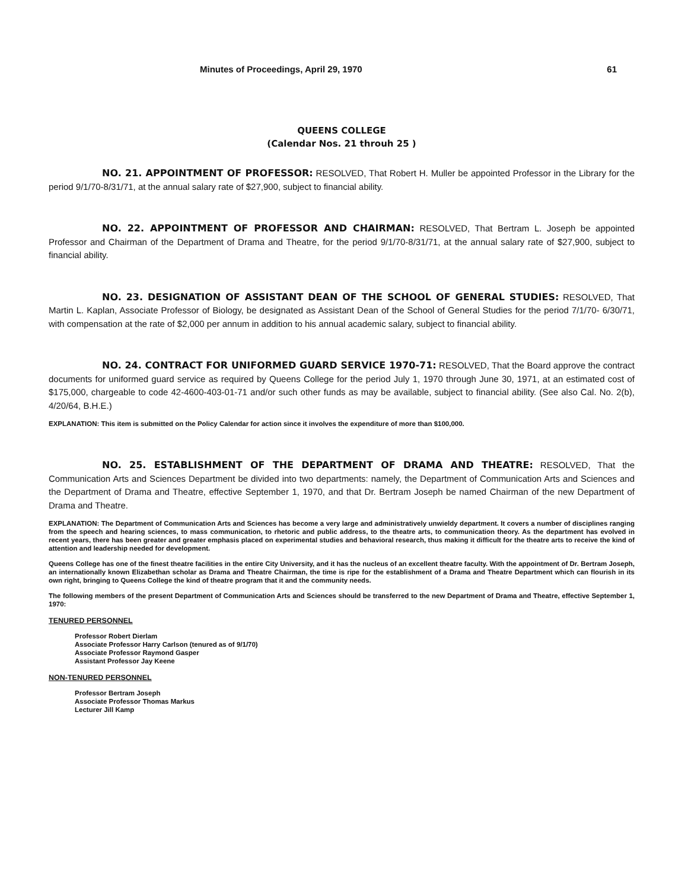Minutes of Proceedings, April 29, 1970 61
QUEENS COLLEGE
(Calendar Nos. 21 throuh 25 )
NO. 21. APPOINTMENT OF PROFESSOR: RESOLVED, That Robert H. Muller be appointed Professor in the Library for the period 9/1/70-8/31/71, at the annual salary rate of $27,900, subject to financial ability.
NO. 22. APPOINTMENT OF PROFESSOR AND CHAIRMAN: RESOLVED, That Bertram L. Joseph be appointed Professor and Chairman of the Department of Drama and Theatre, for the period 9/1/70-8/31/71, at the annual salary rate of $27,900, subject to financial ability.
NO. 23. DESIGNATION OF ASSISTANT DEAN OF THE SCHOOL OF GENERAL STUDIES: RESOLVED, That Martin L. Kaplan, Associate Professor of Biology, be designated as Assistant Dean of the School of General Studies for the period 7/1/70- 6/30/71, with compensation at the rate of $2,000 per annum in addition to his annual academic salary, subject to financial ability.
NO. 24. CONTRACT FOR UNIFORMED GUARD SERVICE 1970-71: RESOLVED, That the Board approve the contract documents for uniformed guard service as required by Queens College for the period July 1, 1970 through June 30, 1971, at an estimated cost of $175,000, chargeable to code 42-4600-403-01-71 and/or such other funds as may be available, subject to financial ability. (See also Cal. No. 2(b), 4/20/64, B.H.E.)
EXPLANATION: This item is submitted on the Policy Calendar for action since it involves the expenditure of more than $100,000.
NO. 25. ESTABLISHMENT OF THE DEPARTMENT OF DRAMA AND THEATRE: RESOLVED, That the Communication Arts and Sciences Department be divided into two departments: namely, the Department of Communication Arts and Sciences and the Department of Drama and Theatre, effective September 1, 1970, and that Dr. Bertram Joseph be named Chairman of the new Department of Drama and Theatre.
EXPLANATION: The Department of Communication Arts and Sciences has become a very large and administratively unwieldy department. It covers a number of disciplines ranging from the speech and hearing sciences, to mass communication, to rhetoric and public address, to the theatre arts, to communication theory. As the department has evolved in recent years, there has been greater and greater emphasis placed on experimental studies and behavioral research, thus making it difficult for the theatre arts to receive the kind of attention and leadership needed for development.
Queens College has one of the finest theatre facilities in the entire City University, and it has the nucleus of an excellent theatre faculty. With the appointment of Dr. Bertram Joseph, an internationally known Elizabethan scholar as Drama and Theatre Chairman, the time is ripe for the establishment of a Drama and Theatre Department which can flourish in its own right, bringing to Queens College the kind of theatre program that it and the community needs.
The following members of the present Department of Communication Arts and Sciences should be transferred to the new Department of Drama and Theatre, effective September 1, 1970:
TENURED PERSONNEL
Professor Robert Dierlam
Associate Professor Harry Carlson (tenured as of 9/1/70)
Associate Professor Raymond Gasper
Assistant Professor Jay Keene
NON-TENURED PERSONNEL
Professor Bertram Joseph
Associate Professor Thomas Markus
Lecturer Jill Kamp